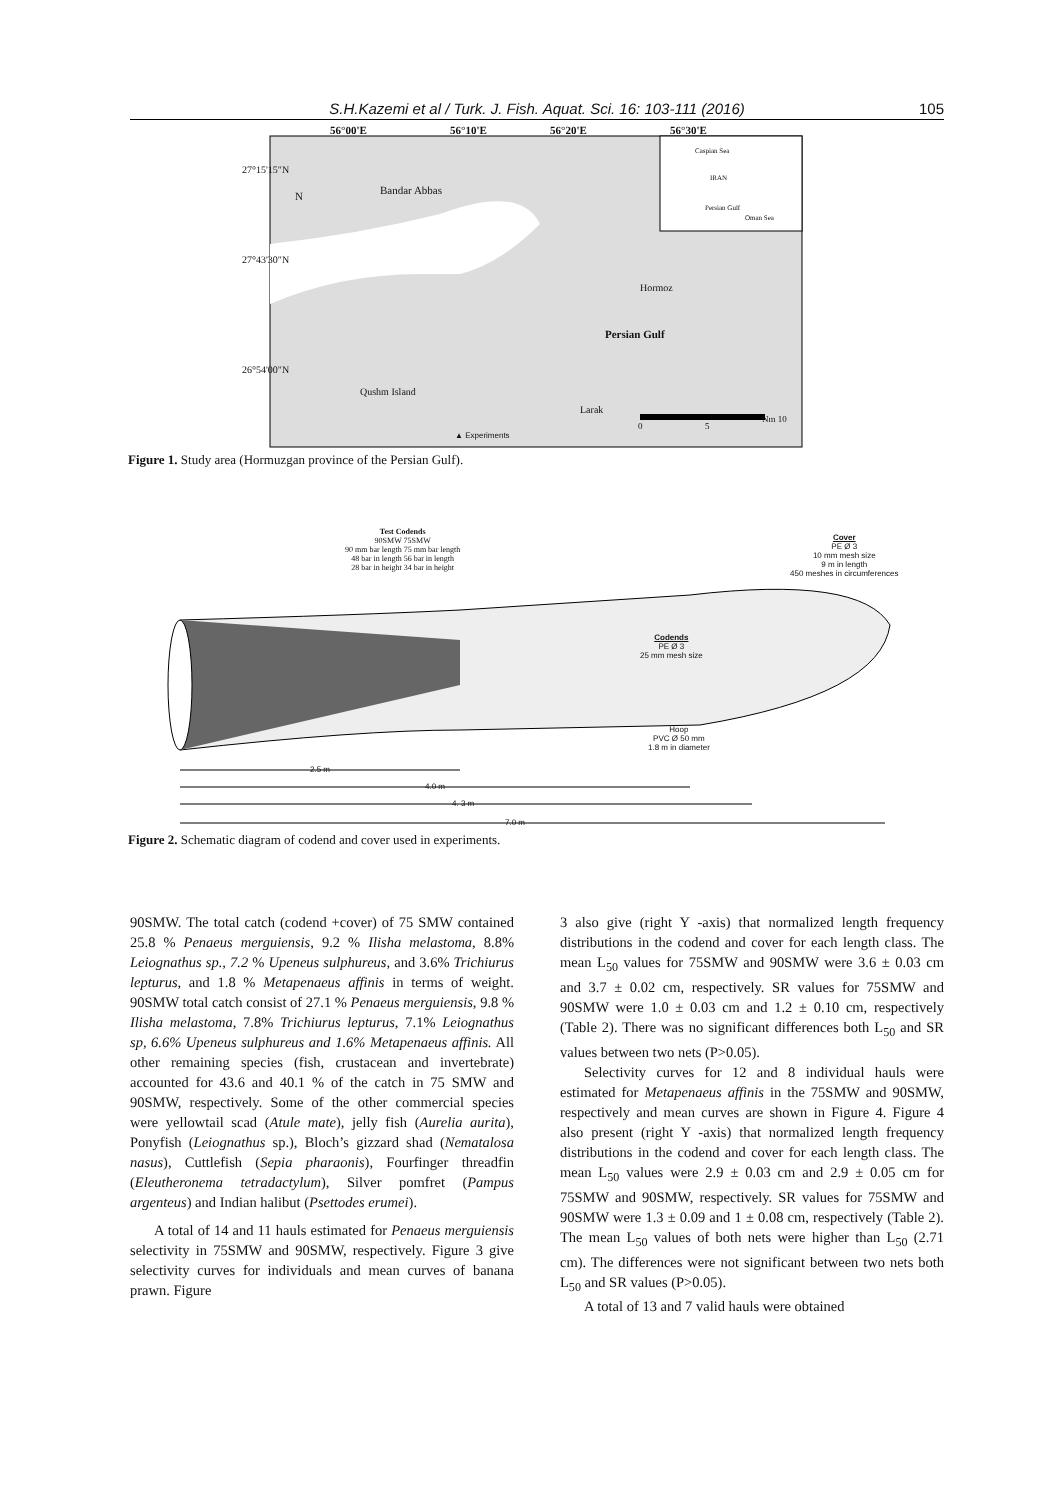S.H.Kazemi et al / Turk. J. Fish. Aquat. Sci. 16: 103-111 (2016) 105
56°00'E 56°10'E 56°20'E 56°30'E
27°15'15"N
27°43'30"N
26°54'00"N
Bandar Abbas
N
Caspian Sea
IRAN
Persian Gulf
Oman Sea
Hormoz
Persian Gulf
Qushm Island
Larak
0 5
Nm 10
▲ Experiments
Figure 1. Study area (Hormuzgan province of the Persian Gulf).
Test Codends
90SMW 75SMW
90 mm bar length 75 mm bar length
48 bar in length 56 bar in length
28 bar in height 34 bar in height
Cover
PE Ø 3
10 mm mesh size
9 m in length
450 meshes in circumferences
Codends
PE Ø 3
25 mm mesh size
Hoop
PVC Ø 50 mm
1.8 m in diameter
2.5 m
4.0 m
4. 3 m
7.0 m
Figure 2. Schematic diagram of codend and cover used in experiments.
90SMW. The total catch (codend +cover) of 75 SMW contained 25.8 % Penaeus merguiensis, 9.2 % Ilisha melastoma, 8.8% Leiognathus sp., 7.2 % Upeneus sulphureus, and 3.6% Trichiurus lepturus, and 1.8 % Metapenaeus affinis in terms of weight. 90SMW total catch consist of 27.1 % Penaeus merguiensis, 9.8 % Ilisha melastoma, 7.8% Trichiurus lepturus, 7.1% Leiognathus sp, 6.6% Upeneus sulphureus and 1.6% Metapenaeus affinis. All other remaining species (fish, crustacean and invertebrate) accounted for 43.6 and 40.1 % of the catch in 75 SMW and 90SMW, respectively. Some of the other commercial species were yellowtail scad (Atule mate), jelly fish (Aurelia aurita), Ponyfish (Leiognathus sp.), Bloch’s gizzard shad (Nematalosa nasus), Cuttlefish (Sepia pharaonis), Fourfinger threadfin (Eleutheronema tetradactylum), Silver pomfret (Pampus argenteus) and Indian halibut (Psettodes erumei).
A total of 14 and 11 hauls estimated for Penaeus merguiensis selectivity in 75SMW and 90SMW, respectively. Figure 3 give selectivity curves for individuals and mean curves of banana prawn. Figure
3 also give (right Y -axis) that normalized length frequency distributions in the codend and cover for each length class. The mean L<sub>50</sub> values for 75SMW and 90SMW were 3.6 ± 0.03 cm and 3.7 ± 0.02 cm, respectively. SR values for 75SMW and 90SMW were 1.0 ± 0.03 cm and 1.2 ± 0.10 cm, respectively (Table 2). There was no significant differences both L<sub>50</sub> and SR values between two nets (P>0.05).
Selectivity curves for 12 and 8 individual hauls were estimated for Metapenaeus affinis in the 75SMW and 90SMW, respectively and mean curves are shown in Figure 4. Figure 4 also present (right Y -axis) that normalized length frequency distributions in the codend and cover for each length class. The mean L<sub>50</sub> values were 2.9 ± 0.03 cm and 2.9 ± 0.05 cm for 75SMW and 90SMW, respectively. SR values for 75SMW and 90SMW were 1.3 ± 0.09 and 1 ± 0.08 cm, respectively (Table 2). The mean L<sub>50</sub> values of both nets were higher than L<sub>50</sub> (2.71 cm). The differences were not significant between two nets both L<sub>50</sub> and SR values (P>0.05).
A total of 13 and 7 valid hauls were obtained